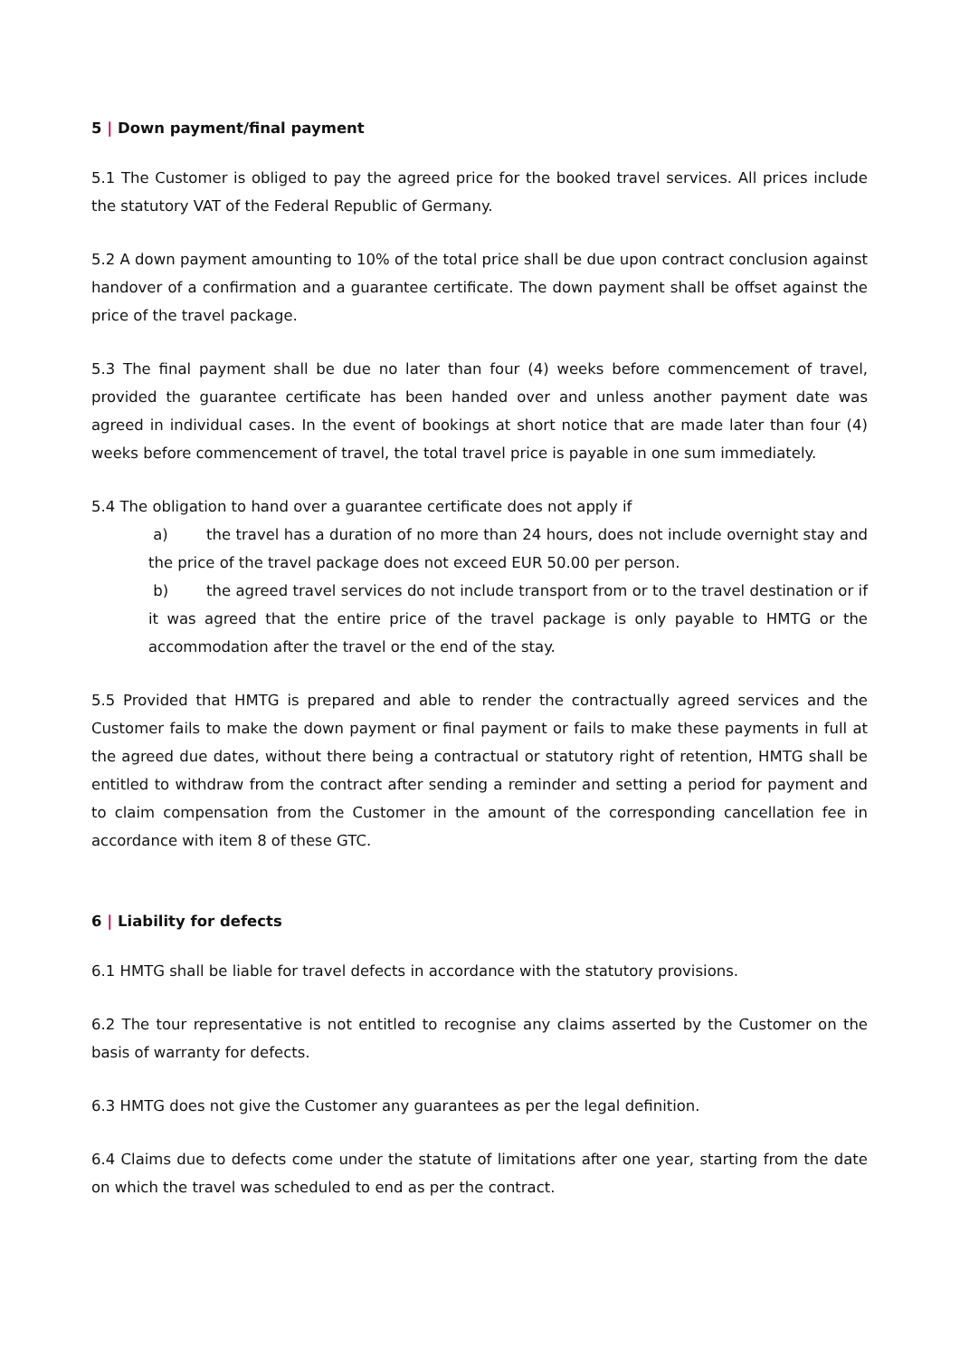5 | Down payment/final payment
5.1 The Customer is obliged to pay the agreed price for the booked travel services. All prices include the statutory VAT of the Federal Republic of Germany.
5.2 A down payment amounting to 10% of the total price shall be due upon contract conclusion against handover of a confirmation and a guarantee certificate. The down payment shall be offset against the price of the travel package.
5.3 The final payment shall be due no later than four (4) weeks before commencement of travel, provided the guarantee certificate has been handed over and unless another payment date was agreed in individual cases. In the event of bookings at short notice that are made later than four (4) weeks before commencement of travel, the total travel price is payable in one sum immediately.
5.4 The obligation to hand over a guarantee certificate does not apply if
a) the travel has a duration of no more than 24 hours, does not include overnight stay and the price of the travel package does not exceed EUR 50.00 per person.
b) the agreed travel services do not include transport from or to the travel destination or if it was agreed that the entire price of the travel package is only payable to HMTG or the accommodation after the travel or the end of the stay.
5.5 Provided that HMTG is prepared and able to render the contractually agreed services and the Customer fails to make the down payment or final payment or fails to make these payments in full at the agreed due dates, without there being a contractual or statutory right of retention, HMTG shall be entitled to withdraw from the contract after sending a reminder and setting a period for payment and to claim compensation from the Customer in the amount of the corresponding cancellation fee in accordance with item 8 of these GTC.
6 | Liability for defects
6.1 HMTG shall be liable for travel defects in accordance with the statutory provisions.
6.2 The tour representative is not entitled to recognise any claims asserted by the Customer on the basis of warranty for defects.
6.3 HMTG does not give the Customer any guarantees as per the legal definition.
6.4 Claims due to defects come under the statute of limitations after one year, starting from the date on which the travel was scheduled to end as per the contract.